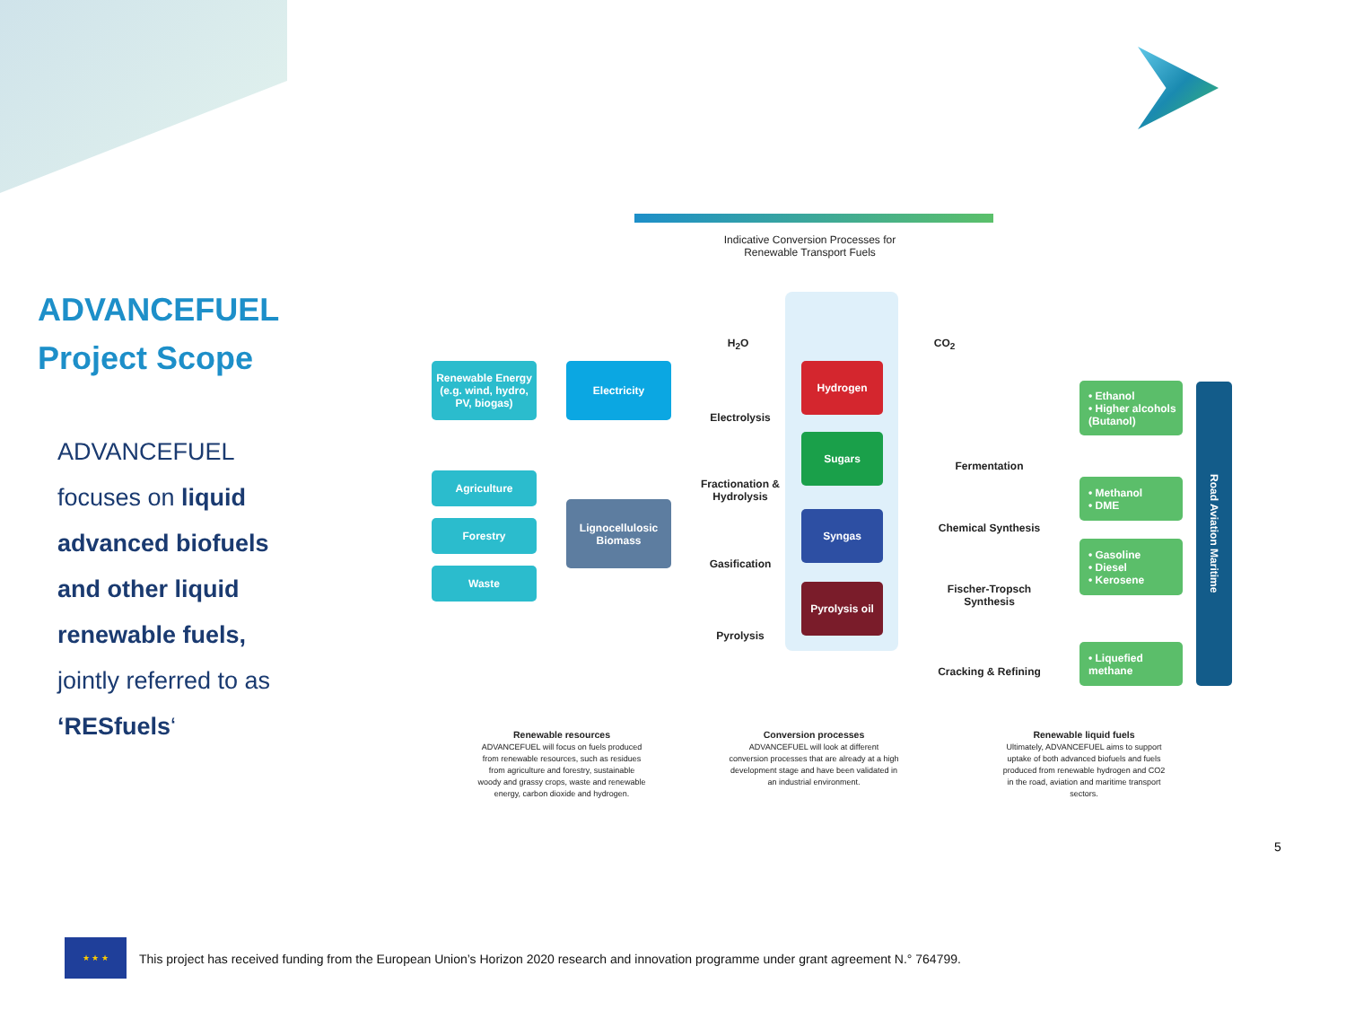ADVANCEFUEL Project Scope
ADVANCEFUEL focuses on liquid advanced biofuels and other liquid renewable fuels, jointly referred to as ‘RESfuels‘
Indicative Conversion Processes for Renewable Transport Fuels
Renewable Energy (e.g. wind, hydro, PV, biogas)
Electricity
Agriculture
Forestry
Waste
Lignocellulosic Biomass
H<sub>2</sub>O CO<sub>2</sub>
Electrolysis
Fractionation & Hydrolysis
Gasification
Pyrolysis
Hydrogen
Sugars
Syngas
Pyrolysis oil
Fermentation
Chemical Synthesis
Fischer-Tropsch Synthesis
Cracking & Refining
• Ethanol
• Higher alcohols
(Butanol)
• Methanol
• DME
• Gasoline
• Diesel
• Kerosene
• Liquefied
methane
Road Aviation Maritime
Renewable resources
ADVANCEFUEL will focus on fuels produced from renewable resources, such as residues from agriculture and forestry, sustainable woody and grassy crops, waste and renewable energy, carbon dioxide and hydrogen.
Conversion processes
ADVANCEFUEL will look at different conversion processes that are already at a high development stage and have been validated in an industrial environment.
Renewable liquid fuels
Ultimately, ADVANCEFUEL aims to support uptake of both advanced biofuels and fuels produced from renewable hydrogen and CO2 in the road, aviation and maritime transport sectors.
5
★ ★ ★
This project has received funding from the European Union’s Horizon 2020 research and innovation programme under grant agreement N.° 764799.